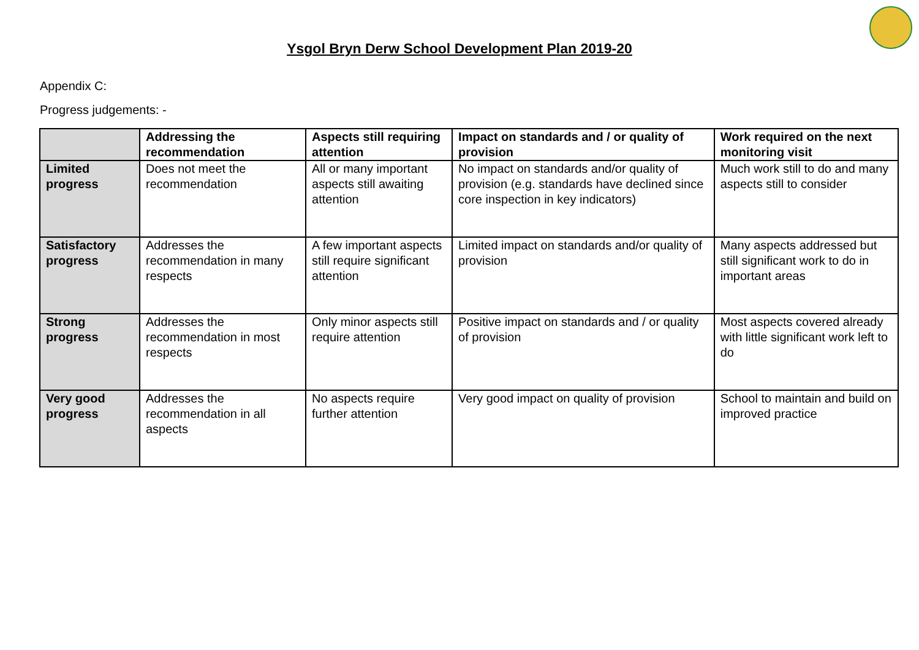Ysgol Bryn Derw School Development Plan 2019-20
Appendix C:
Progress judgements: -
| | Addressing the recommendation | Aspects still requiring attention | Impact on standards and / or quality of provision | Work required on the next monitoring visit |
| Limited progress | Does not meet the recommendation | All or many important aspects still awaiting attention | No impact on standards and/or quality of provision (e.g. standards have declined since core inspection in key indicators) | Much work still to do and many aspects still to consider |
| Satisfactory progress | Addresses the recommendation in many respects | A few important aspects still require significant attention | Limited impact on standards and/or quality of provision | Many aspects addressed but still significant work to do in important areas |
| Strong progress | Addresses the recommendation in most respects | Only minor aspects still require attention | Positive impact on standards and / or quality of provision | Most aspects covered already with little significant work left to do |
| Very good progress | Addresses the recommendation in all aspects | No aspects require further attention | Very good impact on quality of provision | School to maintain and build on improved practice |